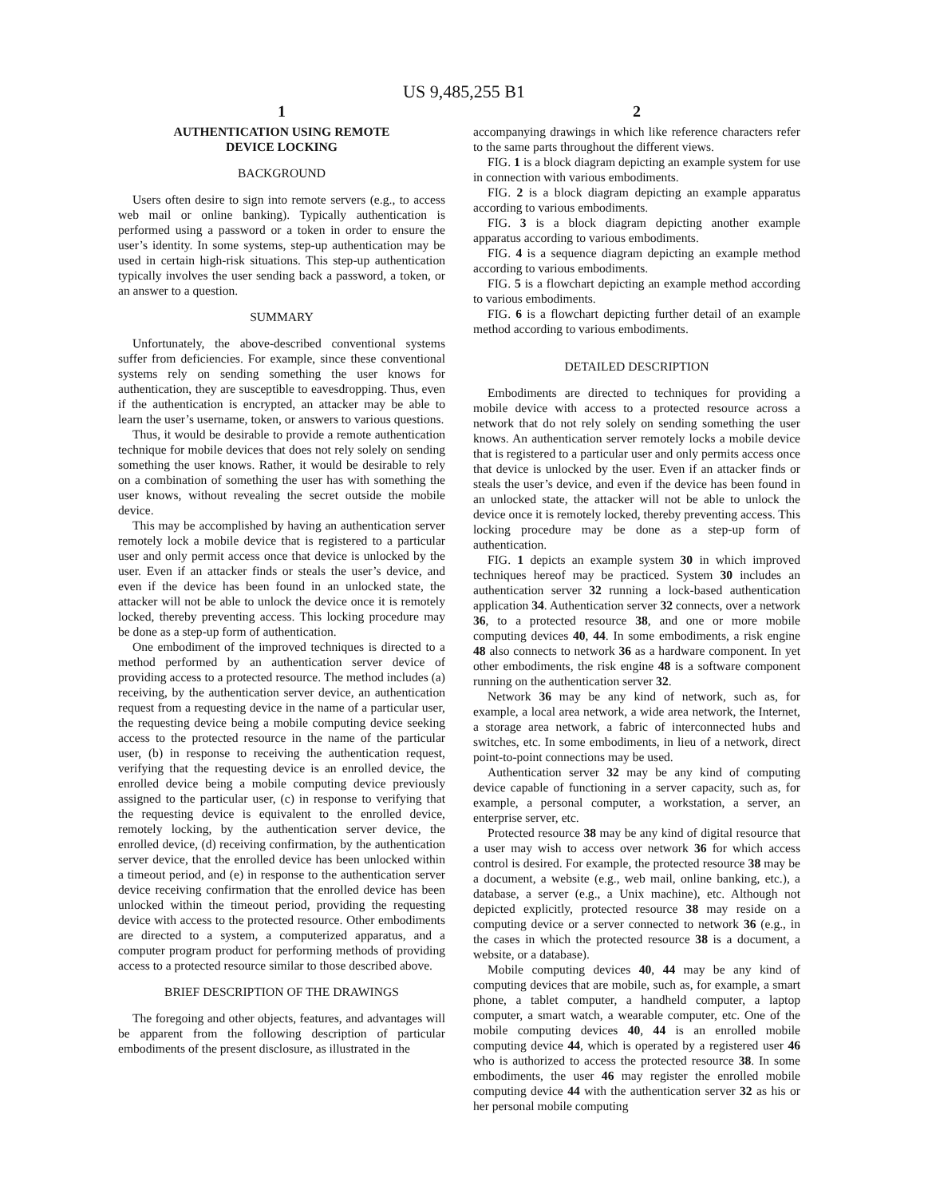US 9,485,255 B1
1
AUTHENTICATION USING REMOTE
DEVICE LOCKING
BACKGROUND
Users often desire to sign into remote servers (e.g., to access web mail or online banking). Typically authentication is performed using a password or a token in order to ensure the user’s identity. In some systems, step-up authentication may be used in certain high-risk situations. This step-up authentication typically involves the user sending back a password, a token, or an answer to a question.
SUMMARY
Unfortunately, the above-described conventional systems suffer from deficiencies. For example, since these conventional systems rely on sending something the user knows for authentication, they are susceptible to eavesdropping. Thus, even if the authentication is encrypted, an attacker may be able to learn the user’s username, token, or answers to various questions.
Thus, it would be desirable to provide a remote authentication technique for mobile devices that does not rely solely on sending something the user knows. Rather, it would be desirable to rely on a combination of something the user has with something the user knows, without revealing the secret outside the mobile device.
This may be accomplished by having an authentication server remotely lock a mobile device that is registered to a particular user and only permit access once that device is unlocked by the user. Even if an attacker finds or steals the user’s device, and even if the device has been found in an unlocked state, the attacker will not be able to unlock the device once it is remotely locked, thereby preventing access. This locking procedure may be done as a step-up form of authentication.
One embodiment of the improved techniques is directed to a method performed by an authentication server device of providing access to a protected resource. The method includes (a) receiving, by the authentication server device, an authentication request from a requesting device in the name of a particular user, the requesting device being a mobile computing device seeking access to the protected resource in the name of the particular user, (b) in response to receiving the authentication request, verifying that the requesting device is an enrolled device, the enrolled device being a mobile computing device previously assigned to the particular user, (c) in response to verifying that the requesting device is equivalent to the enrolled device, remotely locking, by the authentication server device, the enrolled device, (d) receiving confirmation, by the authentication server device, that the enrolled device has been unlocked within a timeout period, and (e) in response to the authentication server device receiving confirmation that the enrolled device has been unlocked within the timeout period, providing the requesting device with access to the protected resource. Other embodiments are directed to a system, a computerized apparatus, and a computer program product for performing methods of providing access to a protected resource similar to those described above.
BRIEF DESCRIPTION OF THE DRAWINGS
The foregoing and other objects, features, and advantages will be apparent from the following description of particular embodiments of the present disclosure, as illustrated in the
2
accompanying drawings in which like reference characters refer to the same parts throughout the different views.
FIG. 1 is a block diagram depicting an example system for use in connection with various embodiments.
FIG. 2 is a block diagram depicting an example apparatus according to various embodiments.
FIG. 3 is a block diagram depicting another example apparatus according to various embodiments.
FIG. 4 is a sequence diagram depicting an example method according to various embodiments.
FIG. 5 is a flowchart depicting an example method according to various embodiments.
FIG. 6 is a flowchart depicting further detail of an example method according to various embodiments.
DETAILED DESCRIPTION
Embodiments are directed to techniques for providing a mobile device with access to a protected resource across a network that do not rely solely on sending something the user knows. An authentication server remotely locks a mobile device that is registered to a particular user and only permits access once that device is unlocked by the user. Even if an attacker finds or steals the user’s device, and even if the device has been found in an unlocked state, the attacker will not be able to unlock the device once it is remotely locked, thereby preventing access. This locking procedure may be done as a step-up form of authentication.
FIG. 1 depicts an example system 30 in which improved techniques hereof may be practiced. System 30 includes an authentication server 32 running a lock-based authentication application 34. Authentication server 32 connects, over a network 36, to a protected resource 38, and one or more mobile computing devices 40, 44. In some embodiments, a risk engine 48 also connects to network 36 as a hardware component. In yet other embodiments, the risk engine 48 is a software component running on the authentication server 32.
Network 36 may be any kind of network, such as, for example, a local area network, a wide area network, the Internet, a storage area network, a fabric of interconnected hubs and switches, etc. In some embodiments, in lieu of a network, direct point-to-point connections may be used.
Authentication server 32 may be any kind of computing device capable of functioning in a server capacity, such as, for example, a personal computer, a workstation, a server, an enterprise server, etc.
Protected resource 38 may be any kind of digital resource that a user may wish to access over network 36 for which access control is desired. For example, the protected resource 38 may be a document, a website (e.g., web mail, online banking, etc.), a database, a server (e.g., a Unix machine), etc. Although not depicted explicitly, protected resource 38 may reside on a computing device or a server connected to network 36 (e.g., in the cases in which the protected resource 38 is a document, a website, or a database).
Mobile computing devices 40, 44 may be any kind of computing devices that are mobile, such as, for example, a smart phone, a tablet computer, a handheld computer, a laptop computer, a smart watch, a wearable computer, etc. One of the mobile computing devices 40, 44 is an enrolled mobile computing device 44, which is operated by a registered user 46 who is authorized to access the protected resource 38. In some embodiments, the user 46 may register the enrolled mobile computing device 44 with the authentication server 32 as his or her personal mobile computing